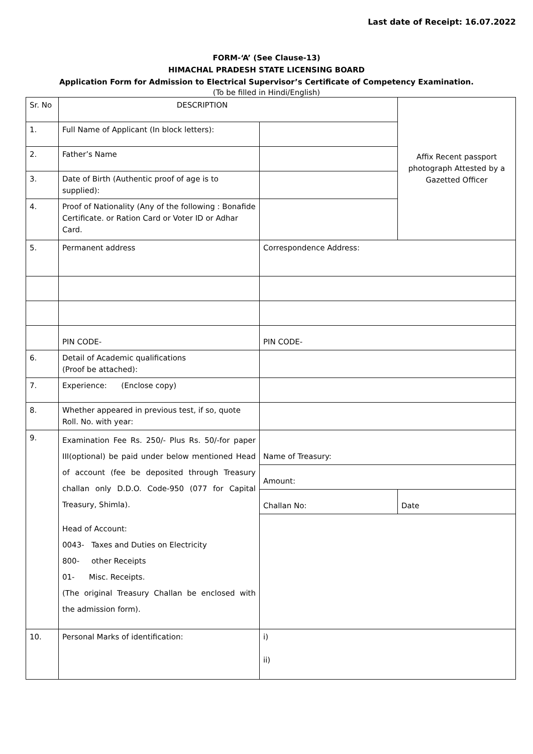Last date of Receipt: 16.07.2022
FORM-‘A’ (See Clause-13)
HIMACHAL PRADESH STATE LICENSING BOARD
Application Form for Admission to Electrical Supervisor’s Certificate of Competency Examination.
(To be filled in Hindi/English)
| Sr. No | DESCRIPTION | | Affix Recent passport photograph Attested by a Gazetted Officer |
| 1. | Full Name of Applicant (In block letters): | | |
| 2. | Father’s Name | | |
| 3. | Date of Birth (Authentic proof of age is to supplied): | | |
| 4. | Proof of Nationality (Any of the following : Bonafide Certificate. or Ration Card or Voter ID or Adhar Card. | | |
| 5. | Permanent address | Correspondence Address: | |
| | PIN CODE- | PIN CODE- | |
| 6. | Detail of Academic qualifications (Proof be attached): | | |
| 7. | Experience: (Enclose copy) | | |
| 8. | Whether appeared in previous test, if so, quote Roll. No. with year: | | |
| 9. | Examination Fee Rs. 250/- Plus Rs. 50/-for paper III(optional) be paid under below mentioned Head of account (fee be deposited through Treasury challan only D.D.O. Code-950 (077 for Capital Treasury, Shimla). Head of Account: 0043- Taxes and Duties on Electricity 800- other Receipts 01- Misc. Receipts. (The original Treasury Challan be enclosed with the admission form). | Name of Treasury: | |
| | | Amount: | |
| | | Challan No: | Date |
| 10. | Personal Marks of identification: | i) ii) | |